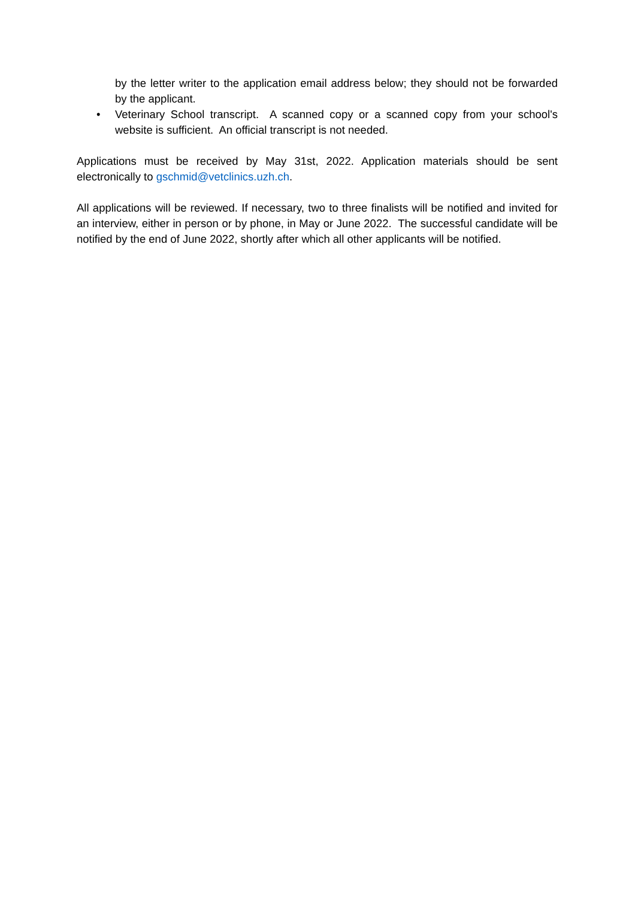by the letter writer to the application email address below; they should not be forwarded by the applicant.
• Veterinary School transcript. A scanned copy or a scanned copy from your school's website is sufficient. An official transcript is not needed.
Applications must be received by May 31st, 2022. Application materials should be sent electronically to gschmid@vetclinics.uzh.ch.
All applications will be reviewed. If necessary, two to three finalists will be notified and invited for an interview, either in person or by phone, in May or June 2022. The successful candidate will be notified by the end of June 2022, shortly after which all other applicants will be notified.